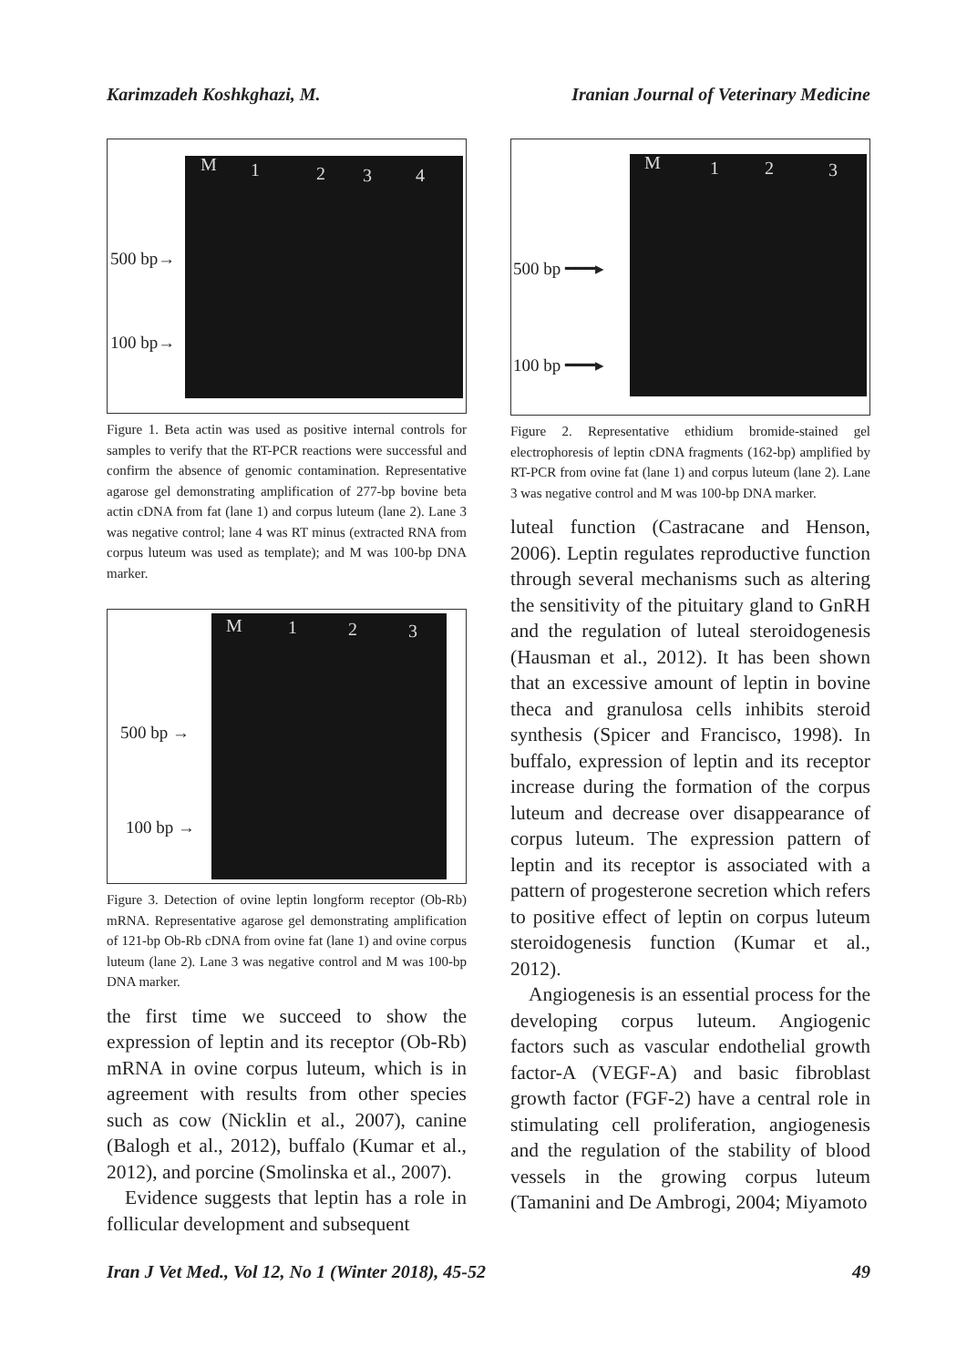Karimzadeh Koshkghazi, M. Iranian Journal of Veterinary Medicine
M 1 2 3 4
500 bp→
100 bp→
Figure 1. Beta actin was used as positive internal controls for samples to verify that the RT-PCR reactions were successful and confirm the absence of genomic contamination. Representative agarose gel demonstrating amplification of 277-bp bovine beta actin cDNA from fat (lane 1) and corpus luteum (lane 2). Lane 3 was negative control; lane 4 was RT minus (extracted RNA from corpus luteum was used as template); and M was 100-bp DNA marker.
M 1 2 3
500 bp →
100 bp →
Figure 3. Detection of ovine leptin longform receptor (Ob-Rb) mRNA. Representative agarose gel demonstrating amplification of 121-bp Ob-Rb cDNA from ovine fat (lane 1) and ovine corpus luteum (lane 2). Lane 3 was negative control and M was 100-bp DNA marker.
the first time we succeed to show the expression of leptin and its receptor (Ob-Rb) mRNA in ovine corpus luteum, which is in agreement with results from other species such as cow (Nicklin et al., 2007), canine (Balogh et al., 2012), buffalo (Kumar et al., 2012), and porcine (Smolinska et al., 2007).
Evidence suggests that leptin has a role in follicular development and subsequent
M 1 2 3
500 bp ━━━▸
100 bp ━━━▸
Figure 2. Representative ethidium bromide-stained gel electrophoresis of leptin cDNA fragments (162-bp) amplified by RT-PCR from ovine fat (lane 1) and corpus luteum (lane 2). Lane 3 was negative control and M was 100-bp DNA marker.
luteal function (Castracane and Henson, 2006). Leptin regulates reproductive function through several mechanisms such as altering the sensitivity of the pituitary gland to GnRH and the regulation of luteal steroidogenesis (Hausman et al., 2012). It has been shown that an excessive amount of leptin in bovine theca and granulosa cells inhibits steroid synthesis (Spicer and Francisco, 1998). In buffalo, expression of leptin and its receptor increase during the formation of the corpus luteum and decrease over disappearance of corpus luteum. The expression pattern of leptin and its receptor is associated with a pattern of progesterone secretion which refers to positive effect of leptin on corpus luteum steroidogenesis function (Kumar et al., 2012).
Angiogenesis is an essential process for the developing corpus luteum. Angiogenic factors such as vascular endothelial growth factor-A (VEGF-A) and basic fibroblast growth factor (FGF-2) have a central role in stimulating cell proliferation, angiogenesis and the regulation of the stability of blood vessels in the growing corpus luteum (Tamanini and De Ambrogi, 2004; Miyamoto
Iran J Vet Med., Vol 12, No 1 (Winter 2018), 45-52 49